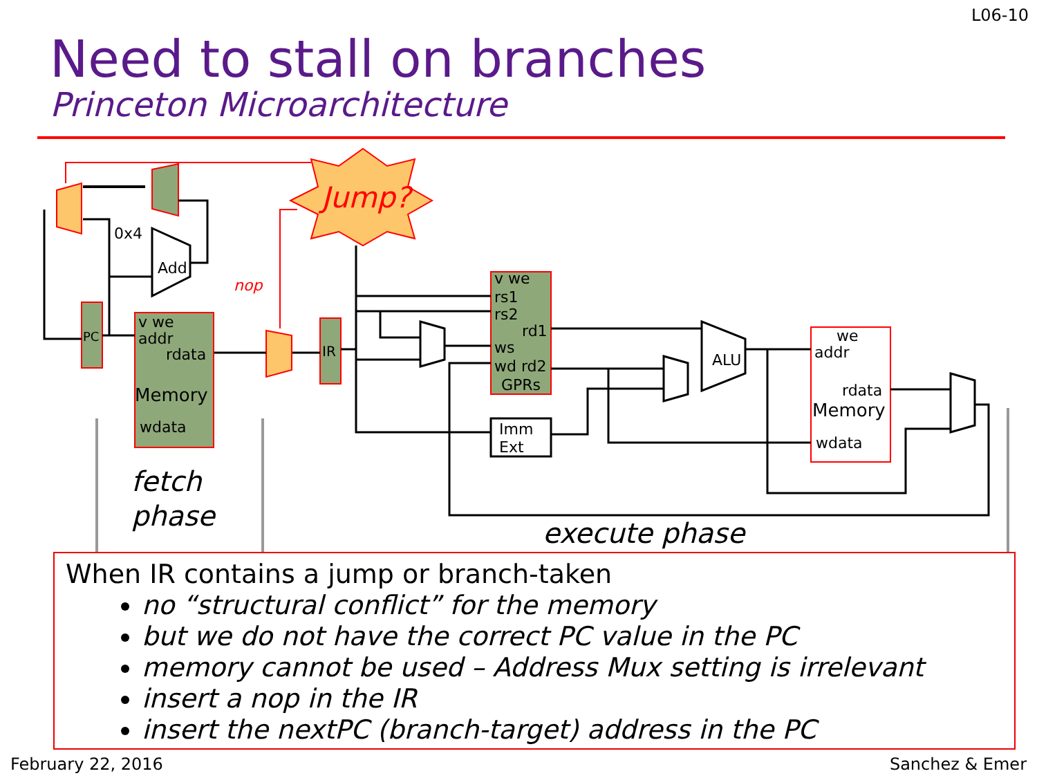L06-10
Need to stall on branches
Princeton Microarchitecture
Jump?
PC
v we
addr
rdata
Memory
wdata
IR
v we
rs1
rs2
rd1
ws
wd rd2
GPRs
Imm
Ext
Add
0x4
ALU
we
addr
rdata
Memory
wdata
nop
fetch
phase
execute phase
When IR contains a jump or branch-taken
no “structural conflict” for the memory
but we do not have the correct PC value in the PC
memory cannot be used – Address Mux setting is irrelevant
insert a nop in the IR
insert the nextPC (branch-target) address in the PC
February 22, 2016 Sanchez & Emer